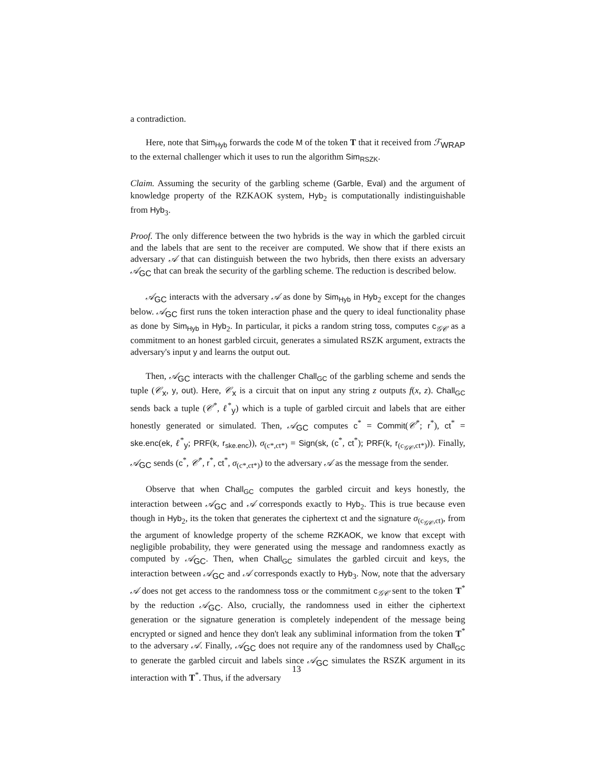a contradiction.
Here, note that Sim<sub>Hyb</sub> forwards the code M of the token T that it received from ℱ<sub>WRAP</sub> to the external challenger which it uses to run the algorithm Sim<sub>RSZK</sub>.
Claim. Assuming the security of the garbling scheme (Garble, Eval) and the argument of knowledge property of the RZKAOK system, Hyb<sub>2</sub> is computationally indistinguishable from Hyb<sub>3</sub>.
Proof. The only difference between the two hybrids is the way in which the garbled circuit and the labels that are sent to the receiver are computed. We show that if there exists an adversary 𝒜 that can distinguish between the two hybrids, then there exists an adversary 𝒜<sub>GC</sub> that can break the security of the garbling scheme. The reduction is described below.
𝒜<sub>GC</sub> interacts with the adversary 𝒜 as done by Sim<sub>Hyb</sub> in Hyb<sub>2</sub> except for the changes below. 𝒜<sub>GC</sub> first runs the token interaction phase and the query to ideal functionality phase as done by Sim<sub>Hyb</sub> in Hyb<sub>2</sub>. In particular, it picks a random string toss, computes c<sub>𝒢𝒞</sub> as a commitment to an honest garbled circuit, generates a simulated RSZK argument, extracts the adversary's input y and learns the output out.
Then, 𝒜<sub>GC</sub> interacts with the challenger Chall<sub>GC</sub> of the garbling scheme and sends the tuple (𝒞<sub>x</sub>, y, out). Here, 𝒞<sub>x</sub> is a circuit that on input any string z outputs f(x, z). Chall<sub>GC</sub> sends back a tuple (𝒞<sup>*</sup>, ℓ<sup>*</sup><sub>y</sub>) which is a tuple of garbled circuit and labels that are either honestly generated or simulated. Then, 𝒜<sub>GC</sub> computes c<sup>*</sup> = Commit(𝒞<sup>*</sup>; r<sup>*</sup>), ct<sup>*</sup> = ske.enc(ek, ℓ<sup>*</sup><sub>y</sub>; PRF(k, r<sub>ske.enc</sub>)), σ<sub>(c*,ct*)</sub> = Sign(sk, (c<sup>*</sup>, ct<sup>*</sup>); PRF(k, r<sub>(c<sub>𝒢𝒞</sub>,ct*)</sub>)). Finally, 𝒜<sub>GC</sub> sends (c<sup>*</sup>, 𝒞<sup>*</sup>, r<sup>*</sup>, ct<sup>*</sup>, σ<sub>(c*,ct*)</sub>) to the adversary 𝒜 as the message from the sender.
Observe that when Chall<sub>GC</sub> computes the garbled circuit and keys honestly, the interaction between 𝒜<sub>GC</sub> and 𝒜 corresponds exactly to Hyb<sub>2</sub>. This is true because even though in Hyb<sub>2</sub>, its the token that generates the ciphertext ct and the signature σ<sub>(c<sub>𝒢𝒞</sub>,ct)</sub>, from the argument of knowledge property of the scheme RZKAOK, we know that except with negligible probability, they were generated using the message and randomness exactly as computed by 𝒜<sub>GC</sub>. Then, when Chall<sub>GC</sub> simulates the garbled circuit and keys, the interaction between 𝒜<sub>GC</sub> and 𝒜 corresponds exactly to Hyb<sub>3</sub>. Now, note that the adversary 𝒜 does not get access to the randomness toss or the commitment c<sub>𝒢𝒞</sub> sent to the token T<sup>*</sup> by the reduction 𝒜<sub>GC</sub>. Also, crucially, the randomness used in either the ciphertext generation or the signature generation is completely independent of the message being encrypted or signed and hence they don't leak any subliminal information from the token T<sup>*</sup> to the adversary 𝒜. Finally, 𝒜<sub>GC</sub> does not require any of the randomness used by Chall<sub>GC</sub> to generate the garbled circuit and labels since 𝒜<sub>GC</sub> simulates the RSZK argument in its interaction with T<sup>*</sup>. Thus, if the adversary
13